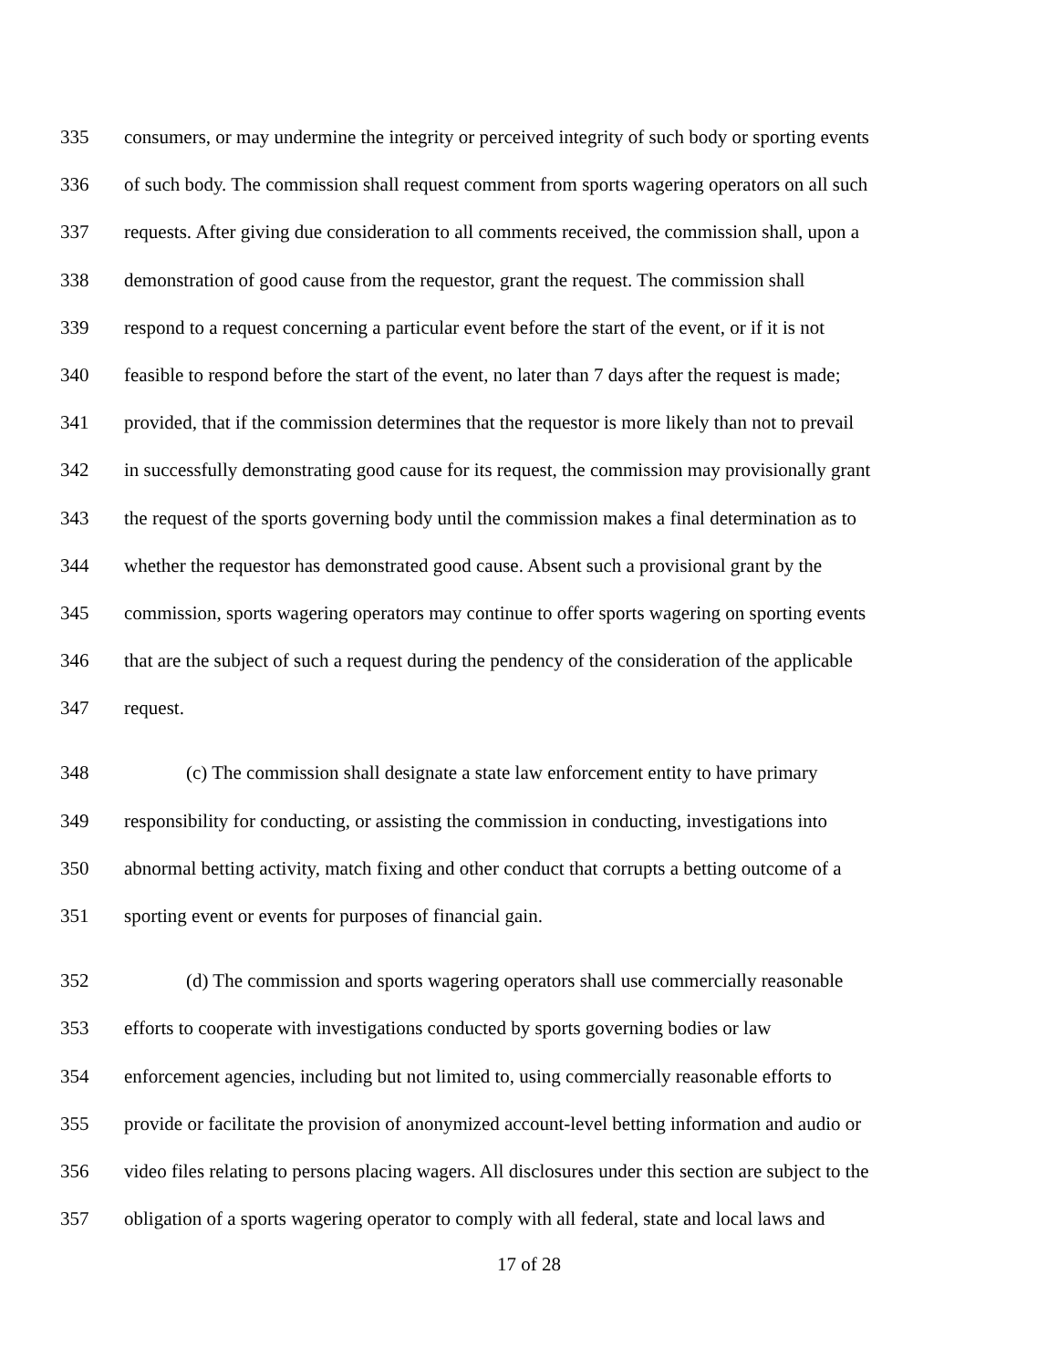335 consumers, or may undermine the integrity or perceived integrity of such body or sporting events
336 of such body. The commission shall request comment from sports wagering operators on all such
337 requests. After giving due consideration to all comments received, the commission shall, upon a
338 demonstration of good cause from the requestor, grant the request. The commission shall
339 respond to a request concerning a particular event before the start of the event, or if it is not
340 feasible to respond before the start of the event, no later than 7 days after the request is made;
341 provided, that if the commission determines that the requestor is more likely than not to prevail
342 in successfully demonstrating good cause for its request, the commission may provisionally grant
343 the request of the sports governing body until the commission makes a final determination as to
344 whether the requestor has demonstrated good cause. Absent such a provisional grant by the
345 commission, sports wagering operators may continue to offer sports wagering on sporting events
346 that are the subject of such a request during the pendency of the consideration of the applicable
347 request.
348 (c) The commission shall designate a state law enforcement entity to have primary
349 responsibility for conducting, or assisting the commission in conducting, investigations into
350 abnormal betting activity, match fixing and other conduct that corrupts a betting outcome of a
351 sporting event or events for purposes of financial gain.
352 (d) The commission and sports wagering operators shall use commercially reasonable
353 efforts to cooperate with investigations conducted by sports governing bodies or law
354 enforcement agencies, including but not limited to, using commercially reasonable efforts to
355 provide or facilitate the provision of anonymized account-level betting information and audio or
356 video files relating to persons placing wagers. All disclosures under this section are subject to the
357 obligation of a sports wagering operator to comply with all federal, state and local laws and
17 of 28